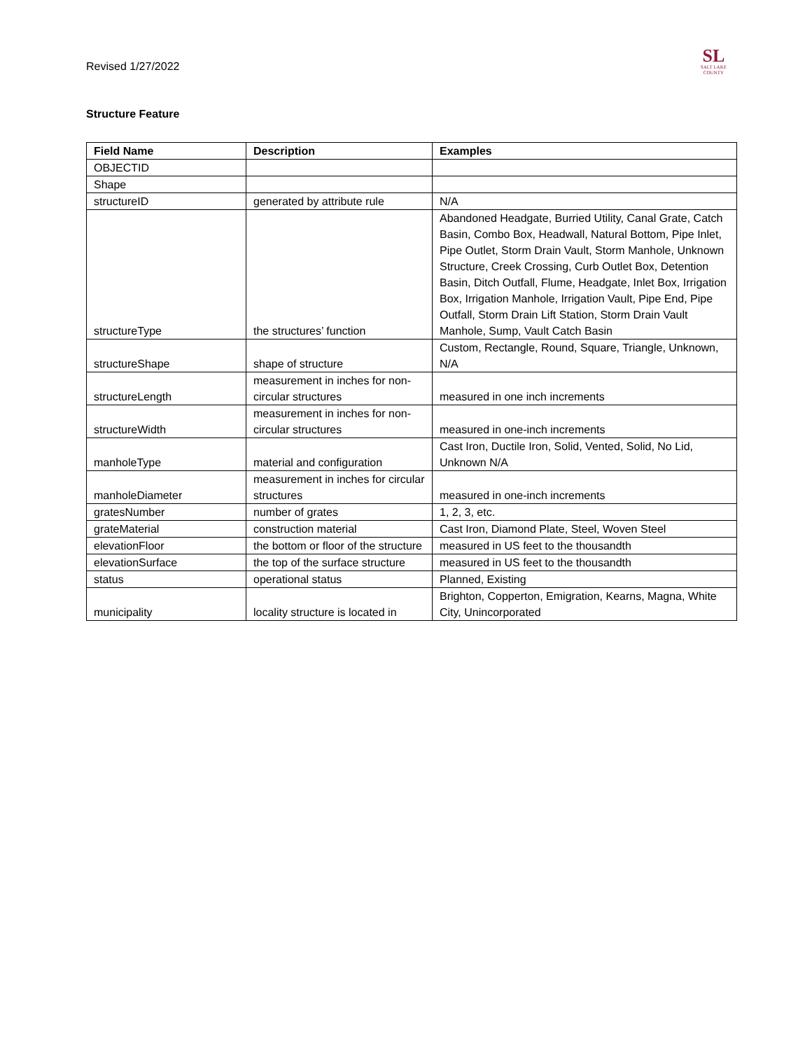Revised 1/27/2022
SL
SALT LAKE
COUNTY
Structure Feature
| Field Name | Description | Examples |
| --- | --- | --- |
| OBJECTID | | |
| Shape | | |
| structureID | generated by attribute rule | N/A |
| structureType | the structures’ function | Abandoned Headgate, Burried Utility, Canal Grate, Catch Basin, Combo Box, Headwall, Natural Bottom, Pipe Inlet, Pipe Outlet, Storm Drain Vault, Storm Manhole, Unknown Structure, Creek Crossing, Curb Outlet Box, Detention Basin, Ditch Outfall, Flume, Headgate, Inlet Box, Irrigation Box, Irrigation Manhole, Irrigation Vault, Pipe End, Pipe Outfall, Storm Drain Lift Station, Storm Drain Vault Manhole, Sump, Vault Catch Basin |
| structureShape | shape of structure | Custom, Rectangle, Round, Square, Triangle, Unknown, N/A |
| structureLength | measurement in inches for non-circular structures | measured in one inch increments |
| structureWidth | measurement in inches for non-circular structures | measured in one-inch increments |
| manholeType | material and configuration | Cast Iron, Ductile Iron, Solid, Vented, Solid, No Lid, Unknown N/A |
| manholeDiameter | measurement in inches for circular structures | measured in one-inch increments |
| gratesNumber | number of grates | 1, 2, 3, etc. |
| grateMaterial | construction material | Cast Iron, Diamond Plate, Steel, Woven Steel |
| elevationFloor | the bottom or floor of the structure | measured in US feet to the thousandth |
| elevationSurface | the top of the surface structure | measured in US feet to the thousandth |
| status | operational status | Planned, Existing |
| municipality | locality structure is located in | Brighton, Copperton, Emigration, Kearns, Magna, White City, Unincorporated |